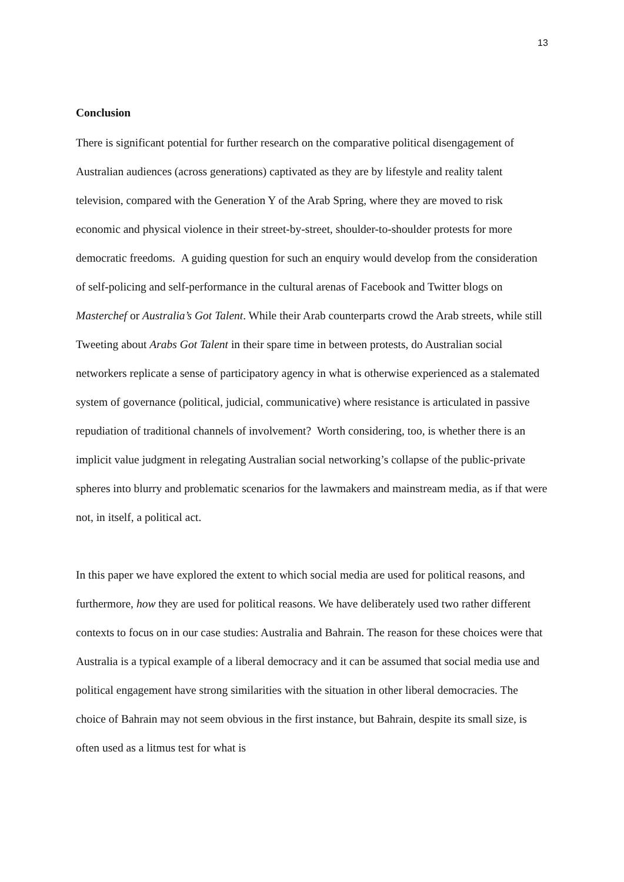13
Conclusion
There is significant potential for further research on the comparative political disengagement of Australian audiences (across generations) captivated as they are by lifestyle and reality talent television, compared with the Generation Y of the Arab Spring, where they are moved to risk economic and physical violence in their street-by-street, shoulder-to-shoulder protests for more democratic freedoms. A guiding question for such an enquiry would develop from the consideration of self-policing and self-performance in the cultural arenas of Facebook and Twitter blogs on Masterchef or Australia’s Got Talent. While their Arab counterparts crowd the Arab streets, while still Tweeting about Arabs Got Talent in their spare time in between protests, do Australian social networkers replicate a sense of participatory agency in what is otherwise experienced as a stalemated system of governance (political, judicial, communicative) where resistance is articulated in passive repudiation of traditional channels of involvement? Worth considering, too, is whether there is an implicit value judgment in relegating Australian social networking’s collapse of the public-private spheres into blurry and problematic scenarios for the lawmakers and mainstream media, as if that were not, in itself, a political act.
In this paper we have explored the extent to which social media are used for political reasons, and furthermore, how they are used for political reasons. We have deliberately used two rather different contexts to focus on in our case studies: Australia and Bahrain. The reason for these choices were that Australia is a typical example of a liberal democracy and it can be assumed that social media use and political engagement have strong similarities with the situation in other liberal democracies. The choice of Bahrain may not seem obvious in the first instance, but Bahrain, despite its small size, is often used as a litmus test for what is